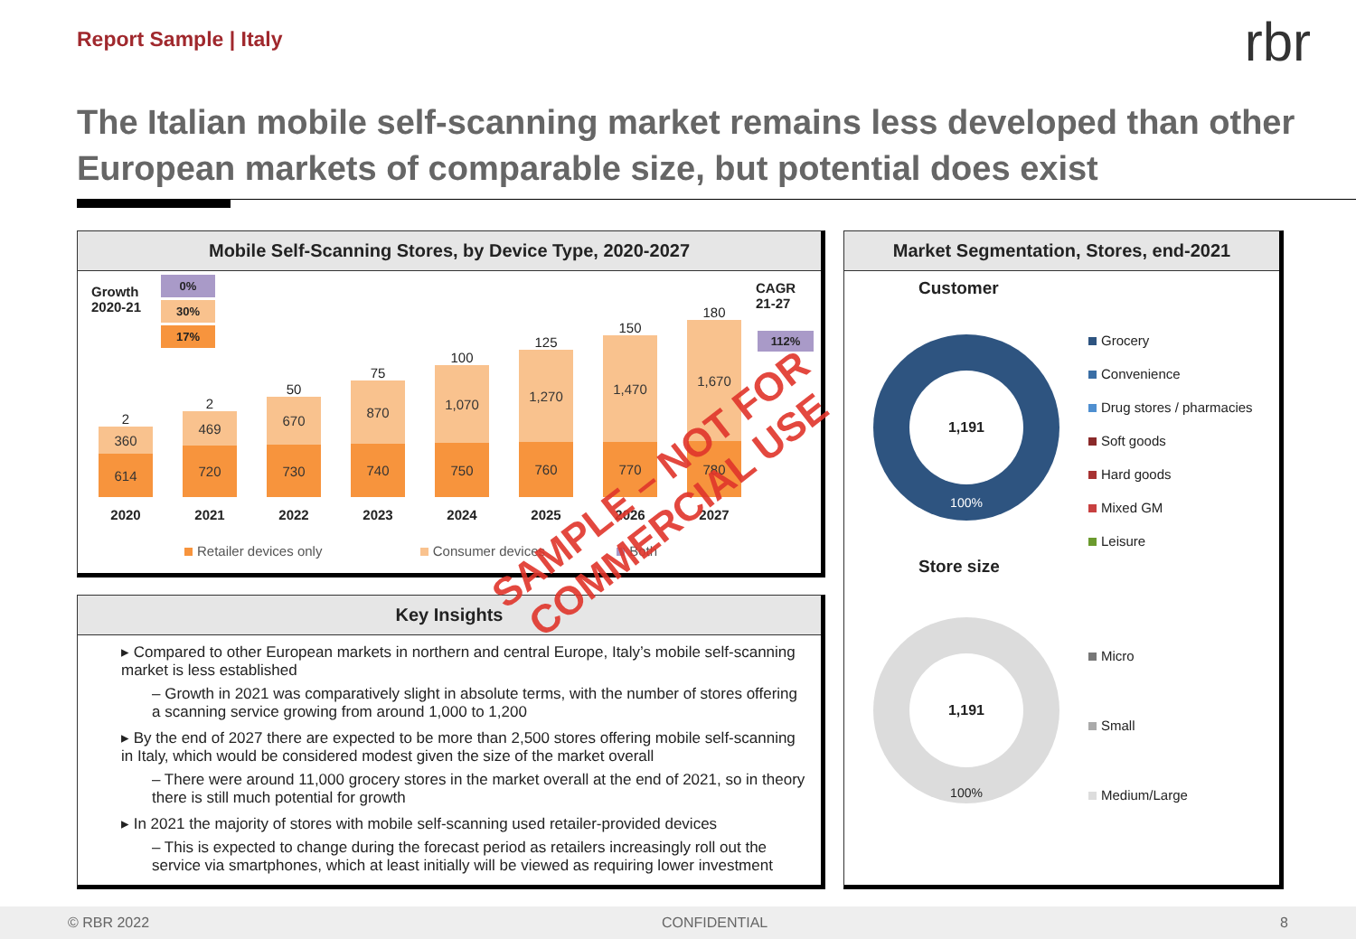Report Sample | Italy
rbr
The Italian mobile self-scanning market remains less developed than other European markets of comparable size, but potential does exist
Mobile Self-Scanning Stores, by Device Type, 2020-2027
Growth
2020-21
0%
30%
17%
CAGR
21-27
112%
2
360
614
2
469
720
50
670
730
75
870
740
100
1,070
750
125
1,270
760
150
1,470
770
180
1,670
780
2020 2021 2022 2023 2024 2025 2026 2027
Retailer devices only Consumer devices Both
Key Insights
▸ Compared to other European markets in northern and central Europe, Italy’s mobile self-scanning market is less established
– Growth in 2021 was comparatively slight in absolute terms, with the number of stores offering a scanning service growing from around 1,000 to 1,200
▸ By the end of 2027 there are expected to be more than 2,500 stores offering mobile self-scanning in Italy, which would be considered modest given the size of the market overall
– There were around 11,000 grocery stores in the market overall at the end of 2021, so in theory there is still much potential for growth
▸ In 2021 the majority of stores with mobile self-scanning used retailer-provided devices
– This is expected to change during the forecast period as retailers increasingly roll out the service via smartphones, which at least initially will be viewed as requiring lower investment
Market Segmentation, Stores, end-2021
Customer
1,191
100%
Store size
1,191
100%
Grocery
Convenience
Drug stores / pharmacies
Soft goods
Hard goods
Mixed GM
Leisure
Micro
Small
Medium/Large
SAMPLE – NOT FOR
COMMERCIAL USE
© RBR 2022 CONFIDENTIAL 8